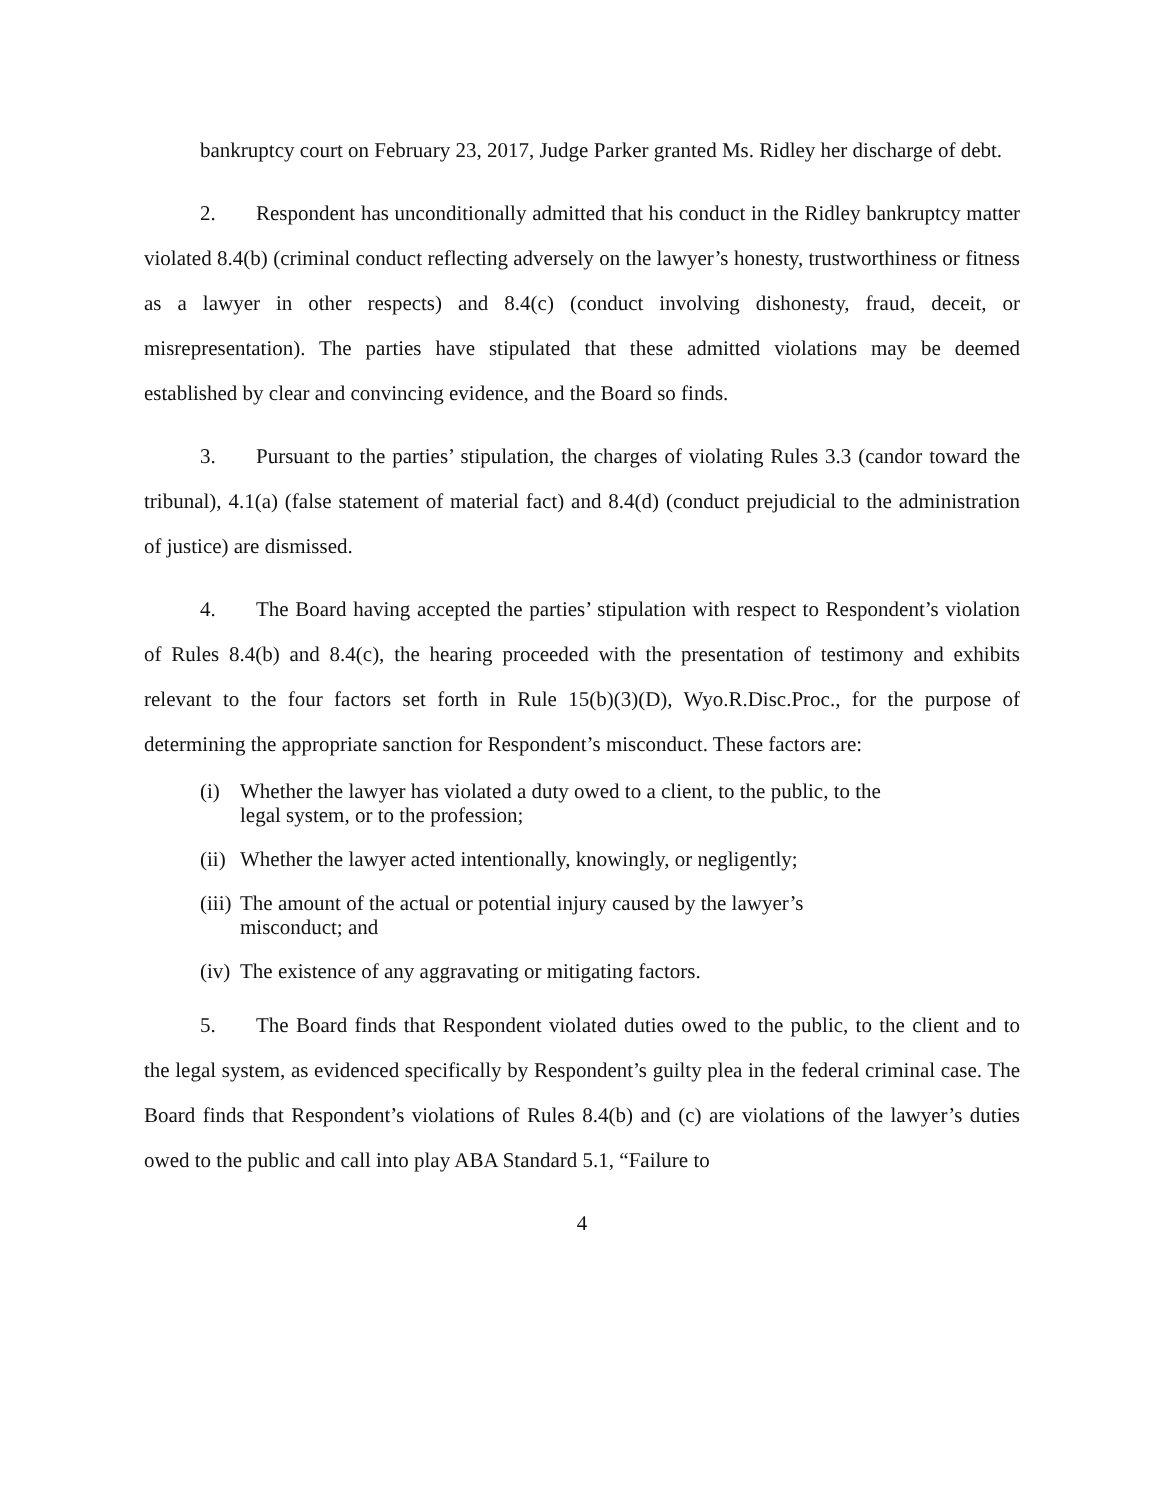bankruptcy court on February 23, 2017, Judge Parker granted Ms. Ridley her discharge of debt.
2. Respondent has unconditionally admitted that his conduct in the Ridley bankruptcy matter violated 8.4(b) (criminal conduct reflecting adversely on the lawyer’s honesty, trustworthiness or fitness as a lawyer in other respects) and 8.4(c) (conduct involving dishonesty, fraud, deceit, or misrepresentation). The parties have stipulated that these admitted violations may be deemed established by clear and convincing evidence, and the Board so finds.
3. Pursuant to the parties’ stipulation, the charges of violating Rules 3.3 (candor toward the tribunal), 4.1(a) (false statement of material fact) and 8.4(d) (conduct prejudicial to the administration of justice) are dismissed.
4. The Board having accepted the parties’ stipulation with respect to Respondent’s violation of Rules 8.4(b) and 8.4(c), the hearing proceeded with the presentation of testimony and exhibits relevant to the four factors set forth in Rule 15(b)(3)(D), Wyo.R.Disc.Proc., for the purpose of determining the appropriate sanction for Respondent’s misconduct. These factors are:
(i) Whether the lawyer has violated a duty owed to a client, to the public, to the legal system, or to the profession;
(ii) Whether the lawyer acted intentionally, knowingly, or negligently;
(iii) The amount of the actual or potential injury caused by the lawyer’s misconduct; and
(iv) The existence of any aggravating or mitigating factors.
5. The Board finds that Respondent violated duties owed to the public, to the client and to the legal system, as evidenced specifically by Respondent’s guilty plea in the federal criminal case. The Board finds that Respondent’s violations of Rules 8.4(b) and (c) are violations of the lawyer’s duties owed to the public and call into play ABA Standard 5.1, “Failure to
4